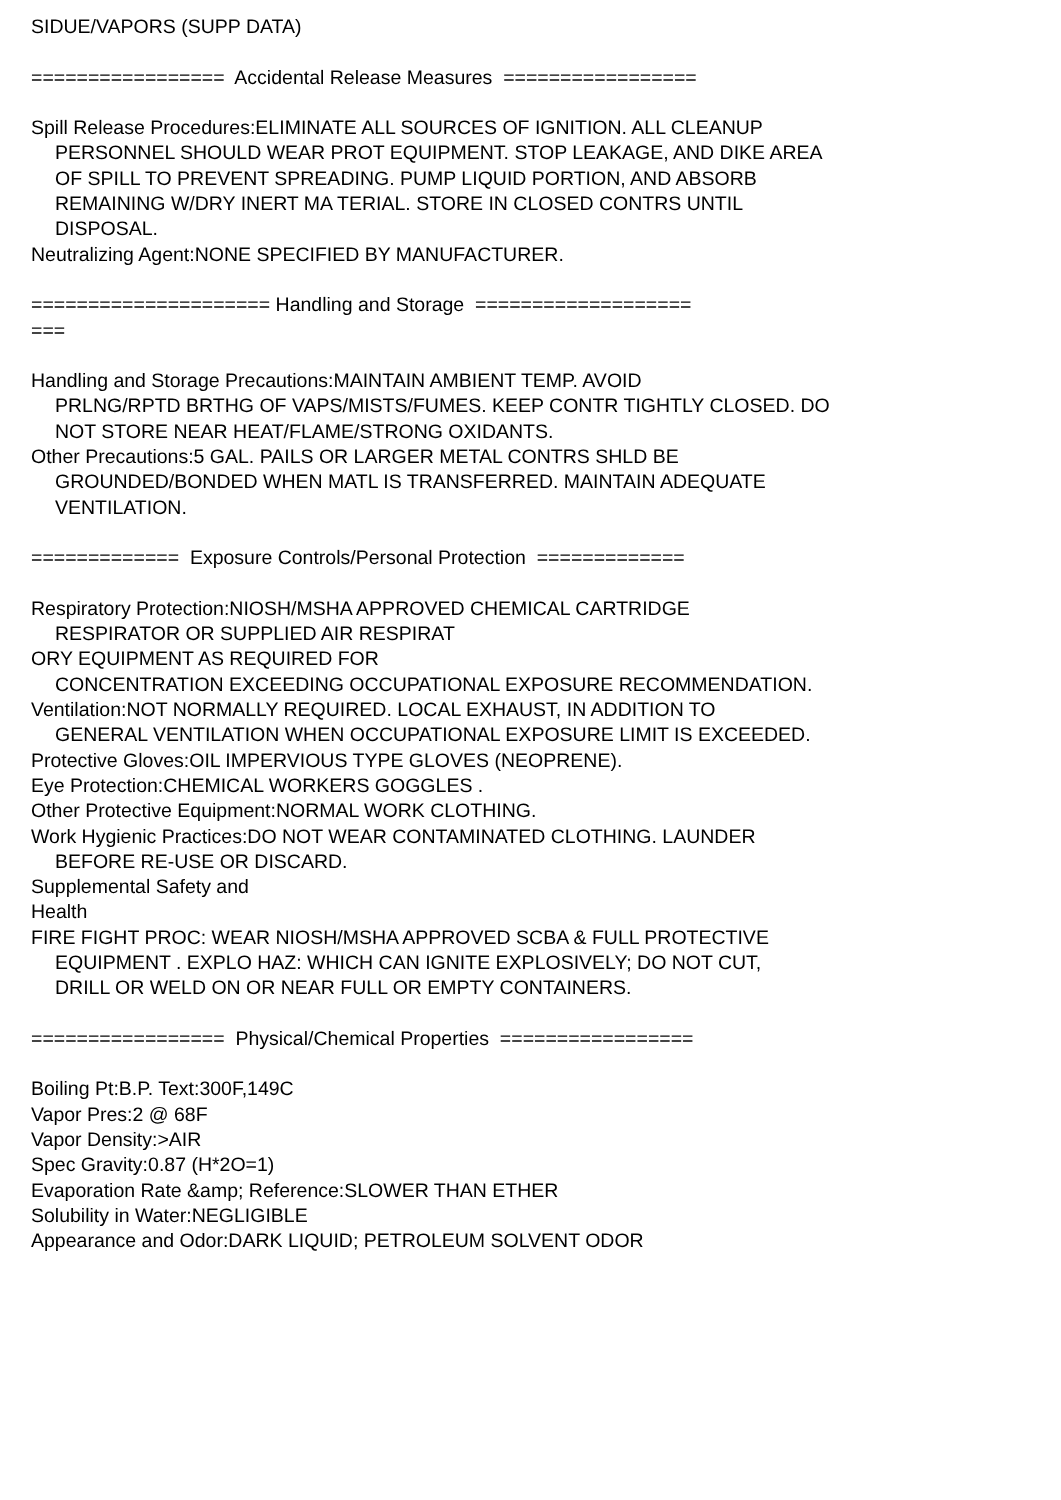SIDUE/VAPORS (SUPP DATA)
================= Accidental Release Measures =================
Spill Release Procedures:ELIMINATE ALL SOURCES OF IGNITION. ALL CLEANUP
PERSONNEL SHOULD WEAR PROT EQUIPMENT. STOP LEAKAGE, AND DIKE AREA
OF SPILL TO PREVENT SPREADING. PUMP LIQUID PORTION, AND ABSORB
REMAINING W/DRY INERT MA TERIAL. STORE IN CLOSED CONTRS UNTIL
DISPOSAL.
Neutralizing Agent:NONE SPECIFIED BY MANUFACTURER.
===================== Handling and Storage ===================
===
Handling and Storage Precautions:MAINTAIN AMBIENT TEMP. AVOID
PRLNG/RPTD BRTHG OF VAPS/MISTS/FUMES. KEEP CONTR TIGHTLY CLOSED. DO
NOT STORE NEAR HEAT/FLAME/STRONG OXIDANTS.
Other Precautions:5 GAL. PAILS OR LARGER METAL CONTRS SHLD BE
GROUNDED/BONDED WHEN MATL IS TRANSFERRED. MAINTAIN ADEQUATE
VENTILATION.
============= Exposure Controls/Personal Protection =============
Respiratory Protection:NIOSH/MSHA APPROVED CHEMICAL CARTRIDGE
RESPIRATOR OR SUPPLIED AIR RESPIRAT
ORY EQUIPMENT AS REQUIRED FOR
CONCENTRATION EXCEEDING OCCUPATIONAL EXPOSURE RECOMMENDATION.
Ventilation:NOT NORMALLY REQUIRED. LOCAL EXHAUST, IN ADDITION TO
GENERAL VENTILATION WHEN OCCUPATIONAL EXPOSURE LIMIT IS EXCEEDED.
Protective Gloves:OIL IMPERVIOUS TYPE GLOVES (NEOPRENE).
Eye Protection:CHEMICAL WORKERS GOGGLES .
Other Protective Equipment:NORMAL WORK CLOTHING.
Work Hygienic Practices:DO NOT WEAR CONTAMINATED CLOTHING. LAUNDER
BEFORE RE-USE OR DISCARD.
Supplemental Safety and
Health
FIRE FIGHT PROC: WEAR NIOSH/MSHA APPROVED SCBA & FULL PROTECTIVE
EQUIPMENT . EXPLO HAZ: WHICH CAN IGNITE EXPLOSIVELY; DO NOT CUT,
DRILL OR WELD ON OR NEAR FULL OR EMPTY CONTAINERS.
================= Physical/Chemical Properties =================
Boiling Pt:B.P. Text:300F,149C
Vapor Pres:2 @ 68F
Vapor Density:>AIR
Spec Gravity:0.87 (H*2O=1)
Evaporation Rate &amp; Reference:SLOWER THAN ETHER
Solubility in Water:NEGLIGIBLE
Appearance and Odor:DARK LIQUID; PETROLEUM SOLVENT ODOR